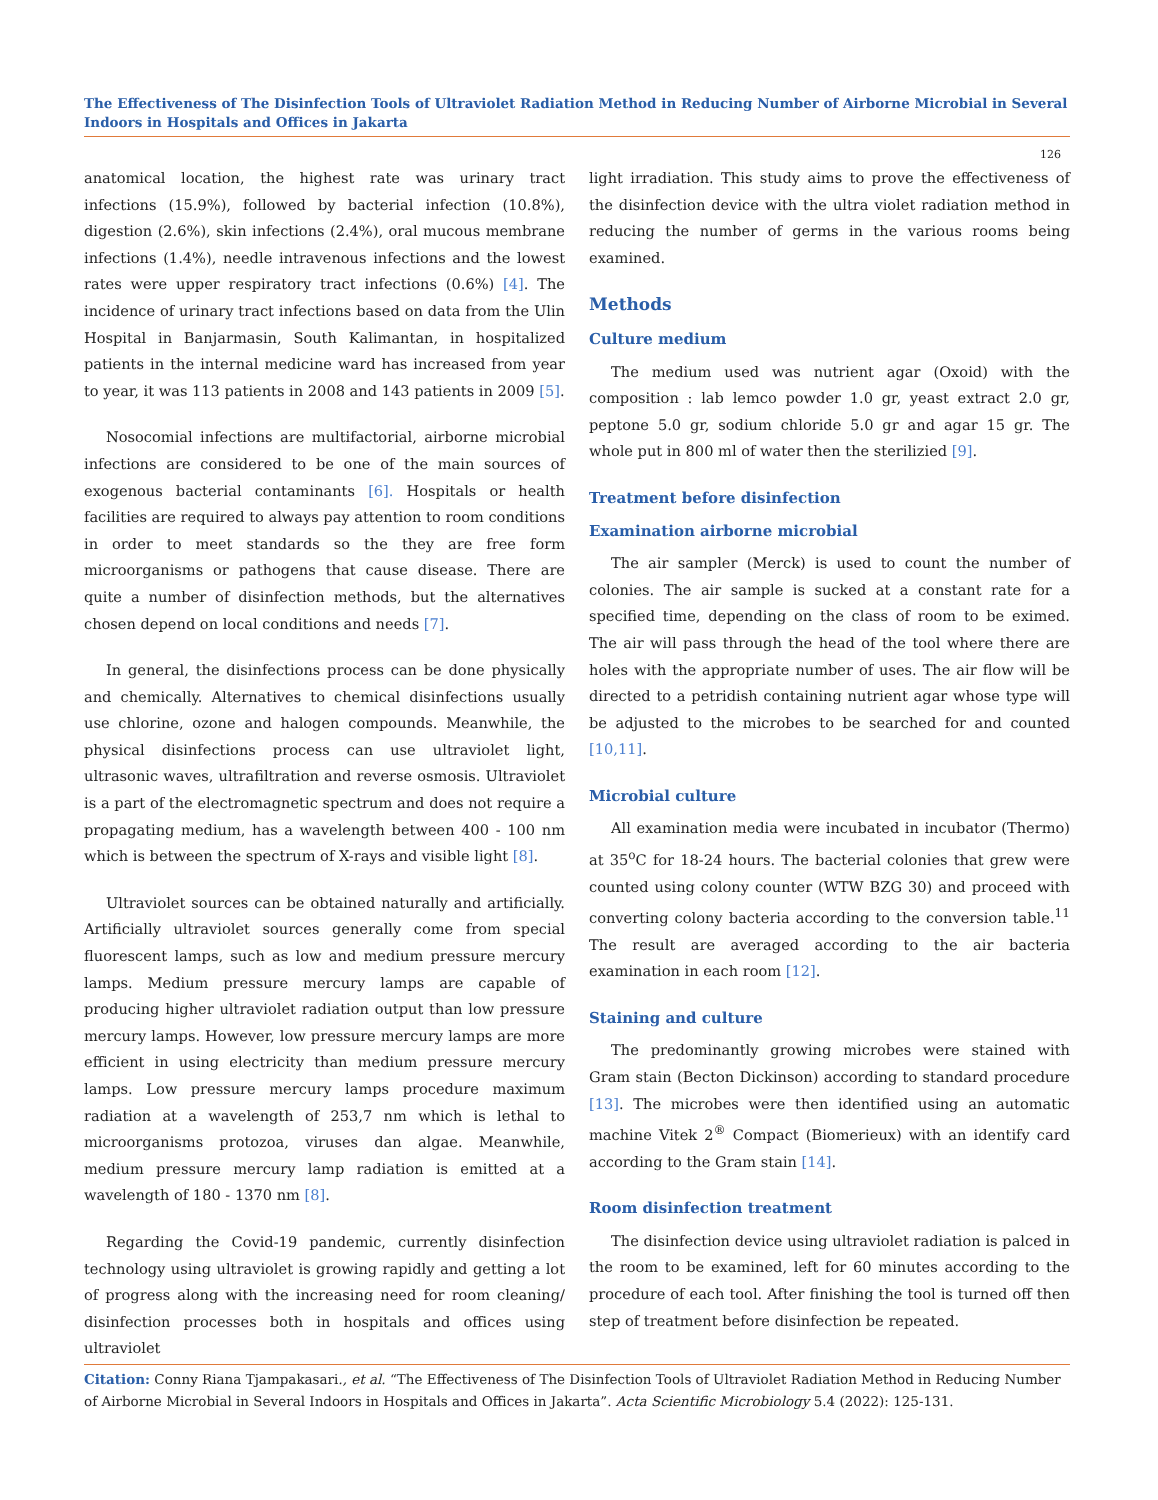The Effectiveness of The Disinfection Tools of Ultraviolet Radiation Method in Reducing Number of Airborne Microbial in Several Indoors in Hospitals and Offices in Jakarta
126
anatomical location, the highest rate was urinary tract infections (15.9%), followed by bacterial infection (10.8%), digestion (2.6%), skin infections (2.4%), oral mucous membrane infections (1.4%), needle intravenous infections and the lowest rates were upper respiratory tract infections (0.6%) [4]. The incidence of urinary tract infections based on data from the Ulin Hospital in Banjarmasin, South Kalimantan, in hospitalized patients in the internal medicine ward has increased from year to year, it was 113 patients in 2008 and 143 patients in 2009 [5].
Nosocomial infections are multifactorial, airborne microbial infections are considered to be one of the main sources of exogenous bacterial contaminants [6]. Hospitals or health facilities are required to always pay attention to room conditions in order to meet standards so the they are free form microorganisms or pathogens that cause disease. There are quite a number of disinfection methods, but the alternatives chosen depend on local conditions and needs [7].
In general, the disinfections process can be done physically and chemically. Alternatives to chemical disinfections usually use chlorine, ozone and halogen compounds. Meanwhile, the physical disinfections process can use ultraviolet light, ultrasonic waves, ultrafiltration and reverse osmosis. Ultraviolet is a part of the electromagnetic spectrum and does not require a propagating medium, has a wavelength between 400 - 100 nm which is between the spectrum of X-rays and visible light [8].
Ultraviolet sources can be obtained naturally and artificially. Artificially ultraviolet sources generally come from special fluorescent lamps, such as low and medium pressure mercury lamps. Medium pressure mercury lamps are capable of producing higher ultraviolet radiation output than low pressure mercury lamps. However, low pressure mercury lamps are more efficient in using electricity than medium pressure mercury lamps. Low pressure mercury lamps procedure maximum radiation at a wavelength of 253,7 nm which is lethal to microorganisms protozoa, viruses dan algae. Meanwhile, medium pressure mercury lamp radiation is emitted at a wavelength of 180 - 1370 nm [8].
Regarding the Covid-19 pandemic, currently disinfection technology using ultraviolet is growing rapidly and getting a lot of progress along with the increasing need for room cleaning/ disinfection processes both in hospitals and offices using ultraviolet
light irradiation. This study aims to prove the effectiveness of the disinfection device with the ultra violet radiation method in reducing the number of germs in the various rooms being examined.
Methods
Culture medium
The medium used was nutrient agar (Oxoid) with the composition : lab lemco powder 1.0 gr, yeast extract 2.0 gr, peptone 5.0 gr, sodium chloride 5.0 gr and agar 15 gr. The whole put in 800 ml of water then the sterilizied [9].
Treatment before disinfection
Examination airborne microbial
The air sampler (Merck) is used to count the number of colonies. The air sample is sucked at a constant rate for a specified time, depending on the class of room to be eximed. The air will pass through the head of the tool where there are holes with the appropriate number of uses. The air flow will be directed to a petridish containing nutrient agar whose type will be adjusted to the microbes to be searched for and counted [10,11].
Microbial culture
All examination media were incubated in incubator (Thermo) at 35<sup>o</sup>C for 18-24 hours. The bacterial colonies that grew were counted using colony counter (WTW BZG 30) and proceed with converting colony bacteria according to the conversion table.<sup>11</sup> The result are averaged according to the air bacteria examination in each room [12].
Staining and culture
The predominantly growing microbes were stained with Gram stain (Becton Dickinson) according to standard procedure [13]. The microbes were then identified using an automatic machine Vitek 2<sup>®</sup> Compact (Biomerieux) with an identify card according to the Gram stain [14].
Room disinfection treatment
The disinfection device using ultraviolet radiation is palced in the room to be examined, left for 60 minutes according to the procedure of each tool. After finishing the tool is turned off then step of treatment before disinfection be repeated.
Citation: Conny Riana Tjampakasari., et al. “The Effectiveness of The Disinfection Tools of Ultraviolet Radiation Method in Reducing Number of Airborne Microbial in Several Indoors in Hospitals and Offices in Jakarta”. Acta Scientific Microbiology 5.4 (2022): 125-131.